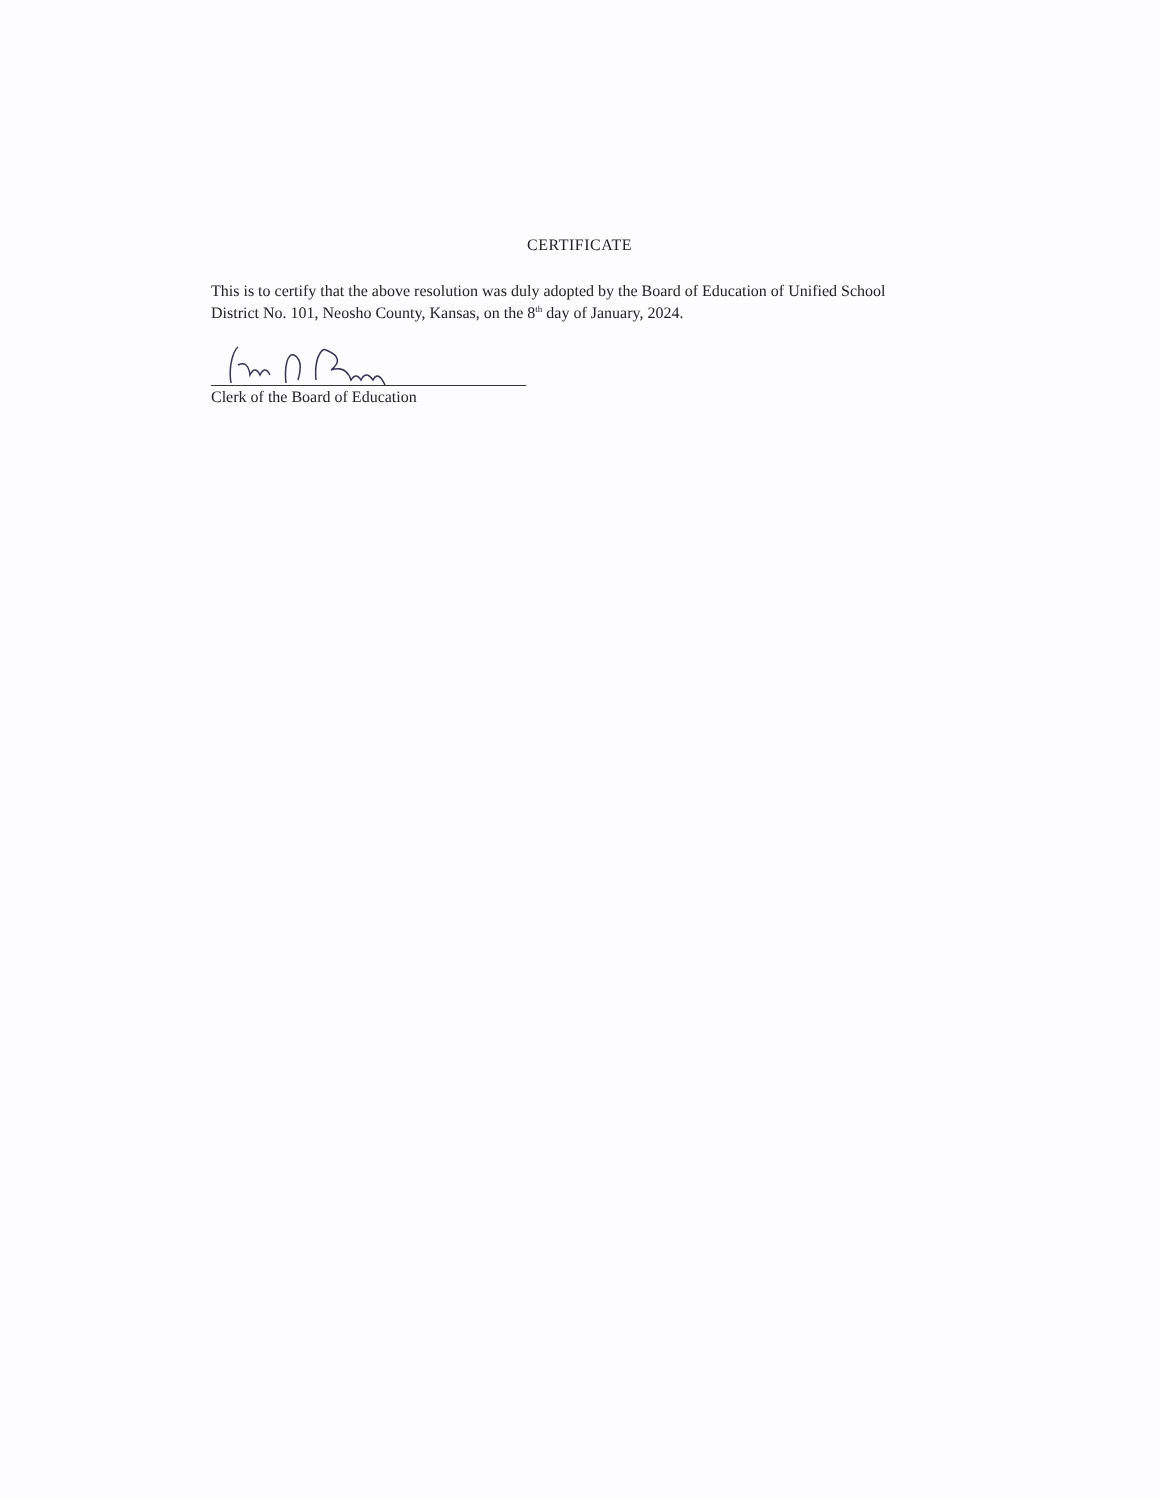CERTIFICATE
This is to certify that the above resolution was duly adopted by the Board of Education of Unified School District No. 101, Neosho County, Kansas, on the 8<sup>th</sup> day of January, 2024.
Clerk of the Board of Education